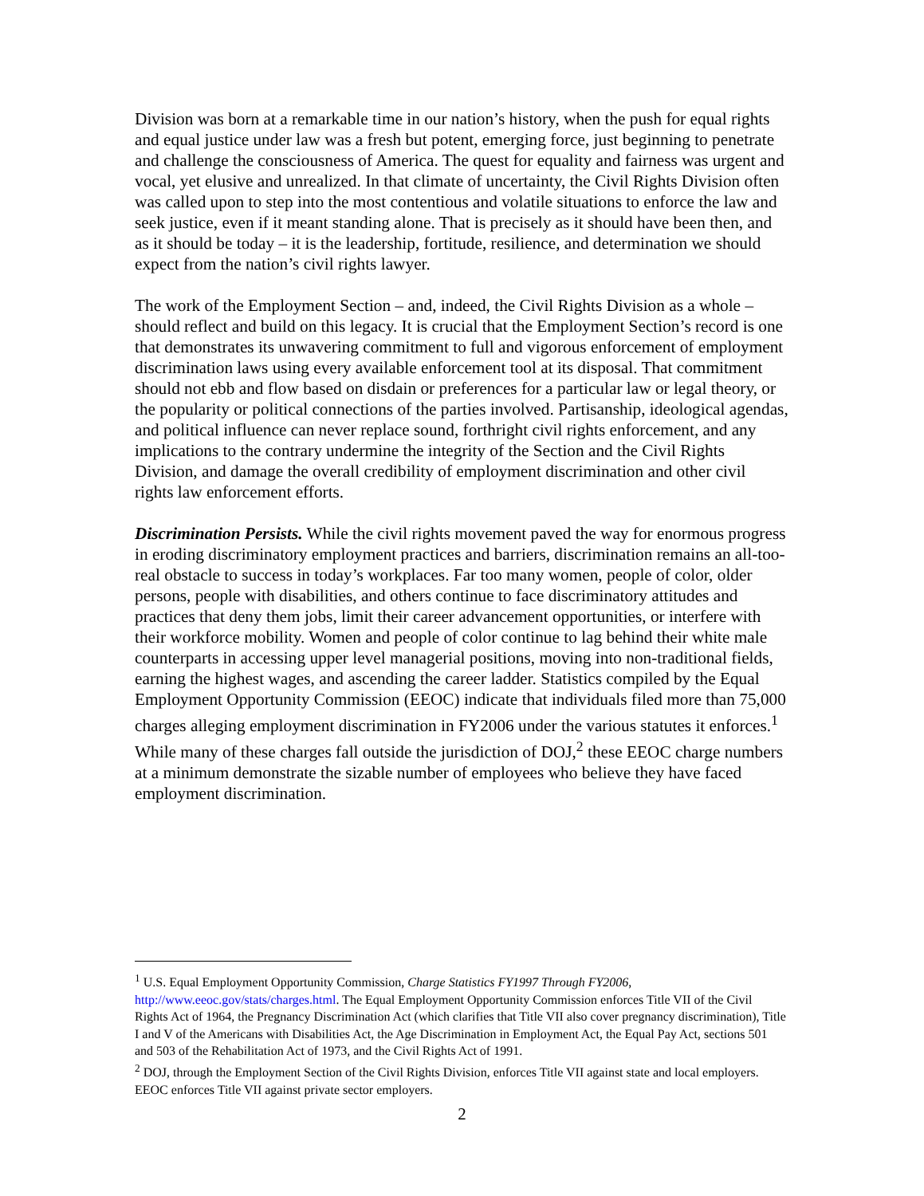Division was born at a remarkable time in our nation’s history, when the push for equal rights and equal justice under law was a fresh but potent, emerging force, just beginning to penetrate and challenge the consciousness of America. The quest for equality and fairness was urgent and vocal, yet elusive and unrealized. In that climate of uncertainty, the Civil Rights Division often was called upon to step into the most contentious and volatile situations to enforce the law and seek justice, even if it meant standing alone. That is precisely as it should have been then, and as it should be today – it is the leadership, fortitude, resilience, and determination we should expect from the nation’s civil rights lawyer.
The work of the Employment Section – and, indeed, the Civil Rights Division as a whole – should reflect and build on this legacy. It is crucial that the Employment Section’s record is one that demonstrates its unwavering commitment to full and vigorous enforcement of employment discrimination laws using every available enforcement tool at its disposal. That commitment should not ebb and flow based on disdain or preferences for a particular law or legal theory, or the popularity or political connections of the parties involved. Partisanship, ideological agendas, and political influence can never replace sound, forthright civil rights enforcement, and any implications to the contrary undermine the integrity of the Section and the Civil Rights Division, and damage the overall credibility of employment discrimination and other civil rights law enforcement efforts.
Discrimination Persists. While the civil rights movement paved the way for enormous progress in eroding discriminatory employment practices and barriers, discrimination remains an all-too-real obstacle to success in today’s workplaces. Far too many women, people of color, older persons, people with disabilities, and others continue to face discriminatory attitudes and practices that deny them jobs, limit their career advancement opportunities, or interfere with their workforce mobility. Women and people of color continue to lag behind their white male counterparts in accessing upper level managerial positions, moving into non-traditional fields, earning the highest wages, and ascending the career ladder. Statistics compiled by the Equal Employment Opportunity Commission (EEOC) indicate that individuals filed more than 75,000 charges alleging employment discrimination in FY2006 under the various statutes it enforces.<sup>1</sup> While many of these charges fall outside the jurisdiction of DOJ,<sup>2</sup> these EEOC charge numbers at a minimum demonstrate the sizable number of employees who believe they have faced employment discrimination.
<sup>1</sup> U.S. Equal Employment Opportunity Commission, Charge Statistics FY1997 Through FY2006, http://www.eeoc.gov/stats/charges.html. The Equal Employment Opportunity Commission enforces Title VII of the Civil Rights Act of 1964, the Pregnancy Discrimination Act (which clarifies that Title VII also cover pregnancy discrimination), Title I and V of the Americans with Disabilities Act, the Age Discrimination in Employment Act, the Equal Pay Act, sections 501 and 503 of the Rehabilitation Act of 1973, and the Civil Rights Act of 1991.
<sup>2</sup> DOJ, through the Employment Section of the Civil Rights Division, enforces Title VII against state and local employers. EEOC enforces Title VII against private sector employers.
2